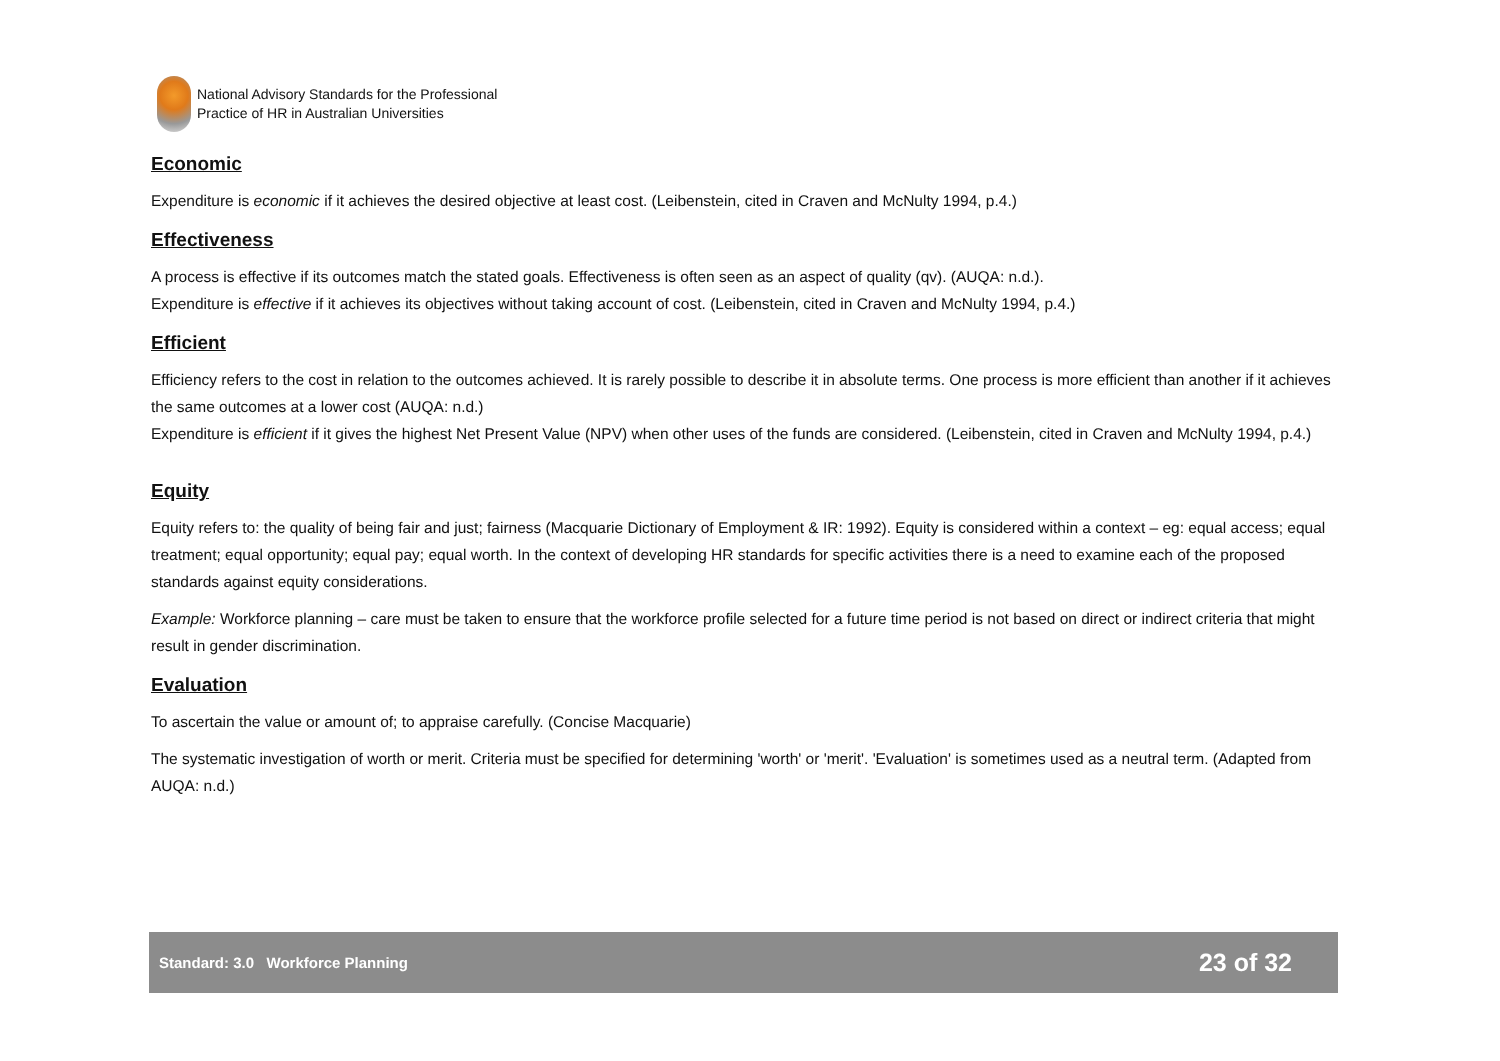National Advisory Standards for the Professional
Practice of HR in Australian Universities
Economic
Expenditure is economic if it achieves the desired objective at least cost. (Leibenstein, cited in Craven and McNulty 1994, p.4.)
Effectiveness
A process is effective if its outcomes match the stated goals. Effectiveness is often seen as an aspect of quality (qv). (AUQA: n.d.).
Expenditure is effective if it achieves its objectives without taking account of cost. (Leibenstein, cited in Craven and McNulty 1994, p.4.)
Efficient
Efficiency refers to the cost in relation to the outcomes achieved. It is rarely possible to describe it in absolute terms. One process is more efficient than another if it achieves the same outcomes at a lower cost (AUQA: n.d.)
Expenditure is efficient if it gives the highest Net Present Value (NPV) when other uses of the funds are considered. (Leibenstein, cited in Craven and McNulty 1994, p.4.)
Equity
Equity refers to: the quality of being fair and just; fairness (Macquarie Dictionary of Employment & IR: 1992). Equity is considered within a context – eg: equal access; equal treatment; equal opportunity; equal pay; equal worth. In the context of developing HR standards for specific activities there is a need to examine each of the proposed standards against equity considerations.
Example: Workforce planning – care must be taken to ensure that the workforce profile selected for a future time period is not based on direct or indirect criteria that might result in gender discrimination.
Evaluation
To ascertain the value or amount of; to appraise carefully. (Concise Macquarie)
The systematic investigation of worth or merit. Criteria must be specified for determining 'worth' or 'merit'. 'Evaluation' is sometimes used as a neutral term. (Adapted from AUQA: n.d.)
Standard: 3.0 Workforce Planning 23 of 32